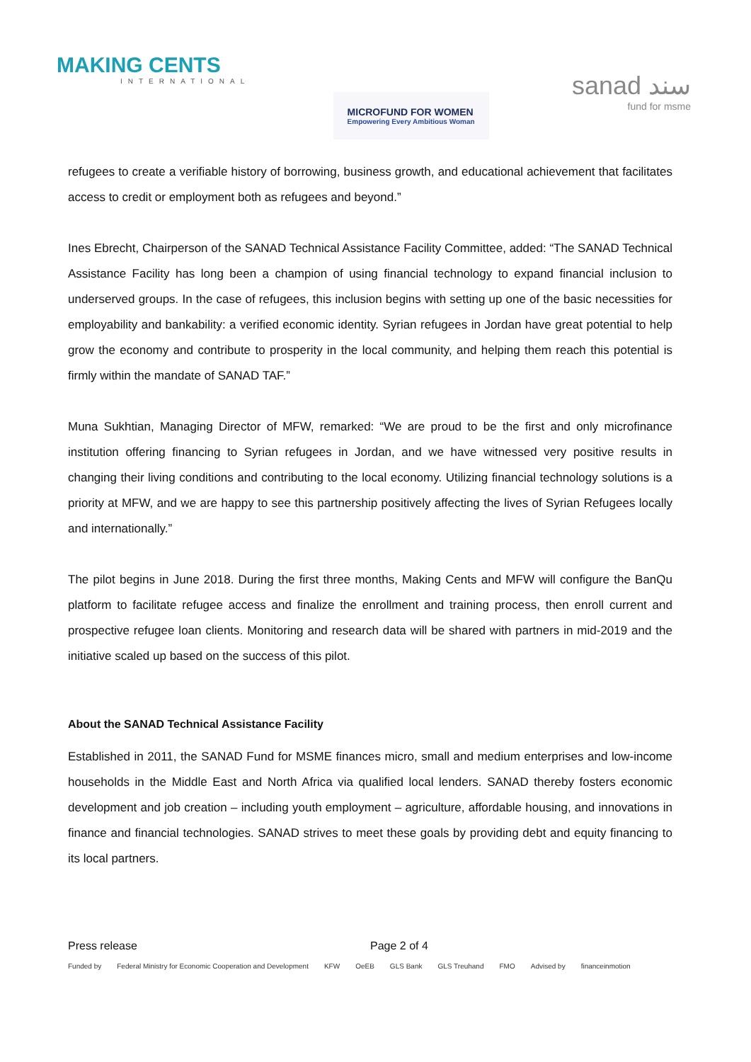MAKING CENTS
INTERNATIONAL
MICROFUND FOR WOMEN
Empowering Every Ambitious Woman
sanad سند
fund for msme
refugees to create a verifiable history of borrowing, business growth, and educational achievement that facilitates access to credit or employment both as refugees and beyond.”
Ines Ebrecht, Chairperson of the SANAD Technical Assistance Facility Committee, added: “The SANAD Technical Assistance Facility has long been a champion of using financial technology to expand financial inclusion to underserved groups. In the case of refugees, this inclusion begins with setting up one of the basic necessities for employability and bankability: a verified economic identity. Syrian refugees in Jordan have great potential to help grow the economy and contribute to prosperity in the local community, and helping them reach this potential is firmly within the mandate of SANAD TAF.”
Muna Sukhtian, Managing Director of MFW, remarked: “We are proud to be the first and only microfinance institution offering financing to Syrian refugees in Jordan, and we have witnessed very positive results in changing their living conditions and contributing to the local economy. Utilizing financial technology solutions is a priority at MFW, and we are happy to see this partnership positively affecting the lives of Syrian Refugees locally and internationally.”
The pilot begins in June 2018. During the first three months, Making Cents and MFW will configure the BanQu platform to facilitate refugee access and finalize the enrollment and training process, then enroll current and prospective refugee loan clients. Monitoring and research data will be shared with partners in mid-2019 and the initiative scaled up based on the success of this pilot.
About the SANAD Technical Assistance Facility
Established in 2011, the SANAD Fund for MSME finances micro, small and medium enterprises and low-income households in the Middle East and North Africa via qualified local lenders. SANAD thereby fosters economic development and job creation – including youth employment – agriculture, affordable housing, and innovations in finance and financial technologies. SANAD strives to meet these goals by providing debt and equity financing to its local partners.
Press release Page 2 of 4
Funded by Federal Ministry for Economic Cooperation and Development KFW OeEB GLS Bank GLS Treuhand FMO Advised by financeinmotion